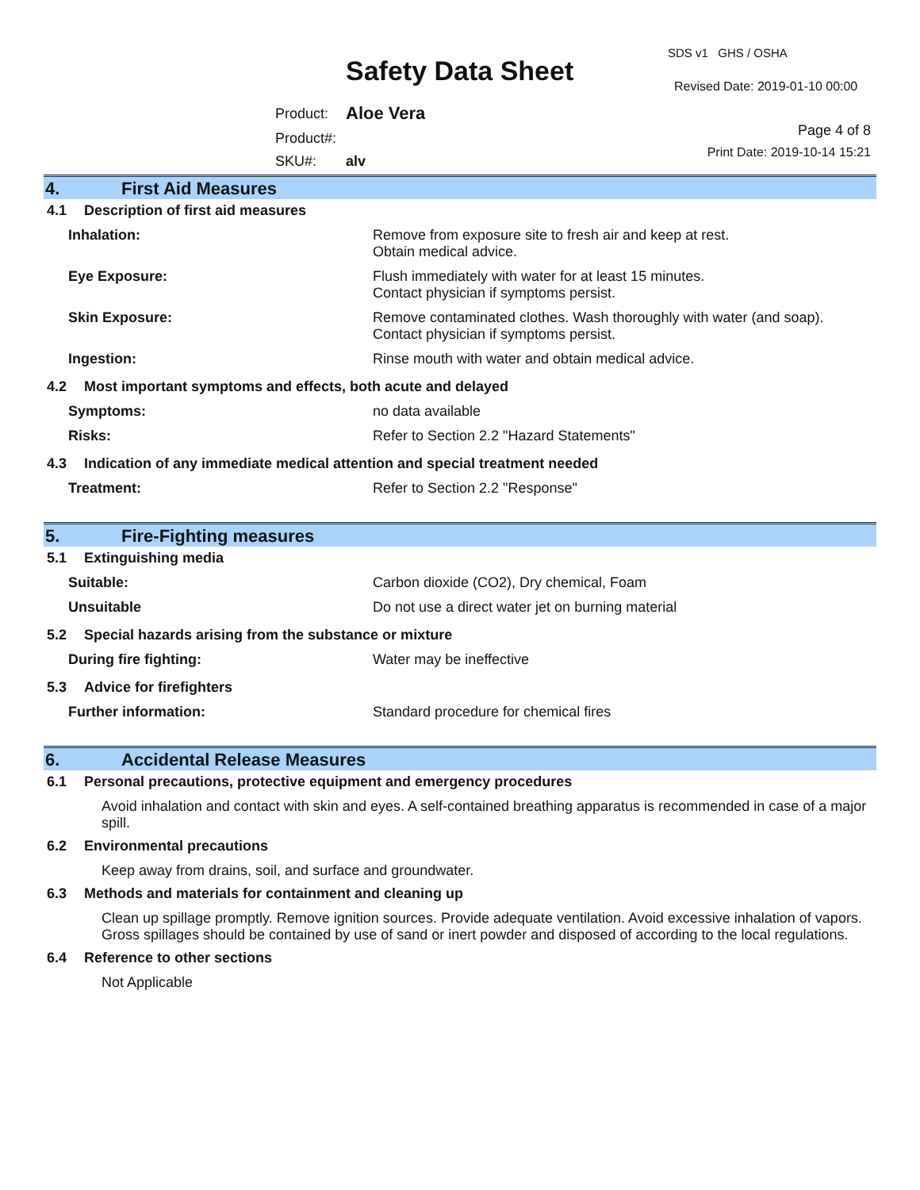SDS v1 GHS / OSHA
Safety Data Sheet Revised Date: 2019-01-10 00:00
| Product: | Aloe Vera |
| Product#: | |
| SKU#: | alv |
Page 4 of 8
Print Date: 2019-10-14 15:21
4. First Aid Measures
4.1 Description of first aid measures
| Inhalation: | Remove from exposure site to fresh air and keep at rest. Obtain medical advice. |
| Eye Exposure: | Flush immediately with water for at least 15 minutes. Contact physician if symptoms persist. |
| Skin Exposure: | Remove contaminated clothes. Wash thoroughly with water (and soap). Contact physician if symptoms persist. |
| Ingestion: | Rinse mouth with water and obtain medical advice. |
4.2 Most important symptoms and effects, both acute and delayed
| Symptoms: | no data available |
| Risks: | Refer to Section 2.2 "Hazard Statements" |
4.3 Indication of any immediate medical attention and special treatment needed
| Treatment: | Refer to Section 2.2 "Response" |
5. Fire-Fighting measures
5.1 Extinguishing media
| Suitable: | Carbon dioxide (CO2), Dry chemical, Foam |
| Unsuitable | Do not use a direct water jet on burning material |
5.2 Special hazards arising from the substance or mixture
| During fire fighting: | Water may be ineffective |
5.3 Advice for firefighters
| Further information: | Standard procedure for chemical fires |
6. Accidental Release Measures
6.1 Personal precautions, protective equipment and emergency procedures
Avoid inhalation and contact with skin and eyes. A self-contained breathing apparatus is recommended in case of a major spill.
6.2 Environmental precautions
Keep away from drains, soil, and surface and groundwater.
6.3 Methods and materials for containment and cleaning up
Clean up spillage promptly. Remove ignition sources. Provide adequate ventilation. Avoid excessive inhalation of vapors. Gross spillages should be contained by use of sand or inert powder and disposed of according to the local regulations.
6.4 Reference to other sections
Not Applicable